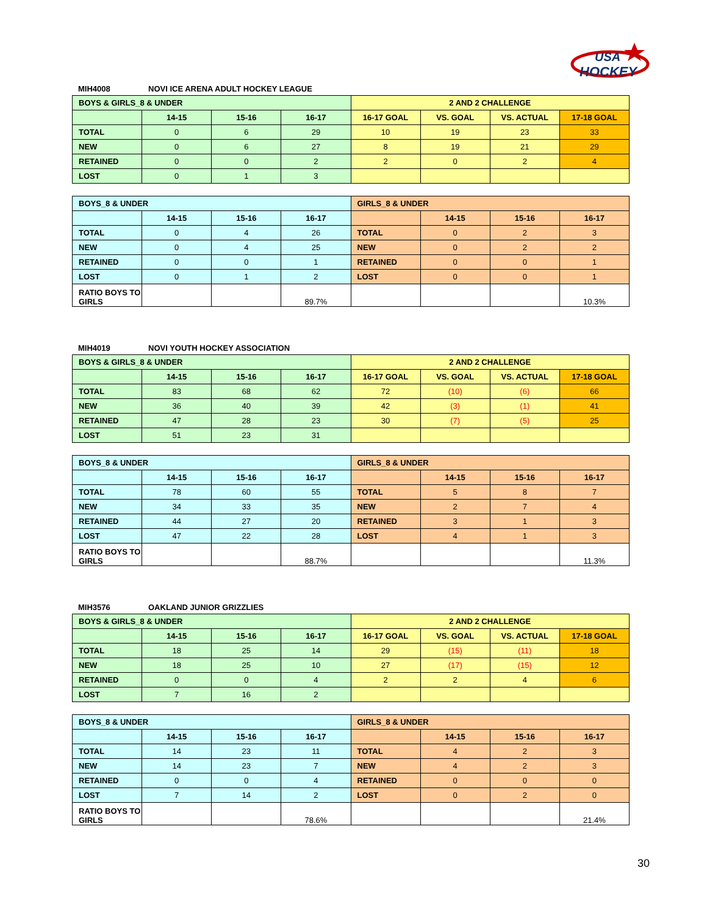USA
HOCKEY
MIH4008 NOVI ICE ARENA ADULT HOCKEY LEAGUE
| BOYS & GIRLS_8 & UNDER | | | | 2 AND 2 CHALLENGE | | | |
| | 14-15 | 15-16 | 16-17 | 16-17 GOAL | VS. GOAL | VS. ACTUAL | 17-18 GOAL |
| TOTAL | 0 | 6 | 29 | 10 | 19 | 23 | 33 |
| NEW | 0 | 6 | 27 | 8 | 19 | 21 | 29 |
| RETAINED | 0 | 0 | 2 | 2 | 0 | 2 | 4 |
| LOST | 0 | 1 | 3 | | | | |
| BOYS_8 & UNDER | | | | GIRLS_8 & UNDER | | | |
| | 14-15 | 15-16 | 16-17 | | 14-15 | 15-16 | 16-17 |
| TOTAL | 0 | 4 | 26 | TOTAL | 0 | 2 | 3 |
| NEW | 0 | 4 | 25 | NEW | 0 | 2 | 2 |
| RETAINED | 0 | 0 | 1 | RETAINED | 0 | 0 | 1 |
| LOST | 0 | 1 | 2 | LOST | 0 | 0 | 1 |
| RATIO BOYS TO GIRLS | | | 89.7% | | | | 10.3% |
MIH4019 NOVI YOUTH HOCKEY ASSOCIATION
| BOYS & GIRLS_8 & UNDER | | | | 2 AND 2 CHALLENGE | | | |
| | 14-15 | 15-16 | 16-17 | 16-17 GOAL | VS. GOAL | VS. ACTUAL | 17-18 GOAL |
| TOTAL | 83 | 68 | 62 | 72 | (10) | (6) | 66 |
| NEW | 36 | 40 | 39 | 42 | (3) | (1) | 41 |
| RETAINED | 47 | 28 | 23 | 30 | (7) | (5) | 25 |
| LOST | 51 | 23 | 31 | | | | |
| BOYS_8 & UNDER | | | | GIRLS_8 & UNDER | | | |
| | 14-15 | 15-16 | 16-17 | | 14-15 | 15-16 | 16-17 |
| TOTAL | 78 | 60 | 55 | TOTAL | 5 | 8 | 7 |
| NEW | 34 | 33 | 35 | NEW | 2 | 7 | 4 |
| RETAINED | 44 | 27 | 20 | RETAINED | 3 | 1 | 3 |
| LOST | 47 | 22 | 28 | LOST | 4 | 1 | 3 |
| RATIO BOYS TO GIRLS | | | 88.7% | | | | 11.3% |
MIH3576 OAKLAND JUNIOR GRIZZLIES
| BOYS & GIRLS_8 & UNDER | | | | 2 AND 2 CHALLENGE | | | |
| | 14-15 | 15-16 | 16-17 | 16-17 GOAL | VS. GOAL | VS. ACTUAL | 17-18 GOAL |
| TOTAL | 18 | 25 | 14 | 29 | (15) | (11) | 18 |
| NEW | 18 | 25 | 10 | 27 | (17) | (15) | 12 |
| RETAINED | 0 | 0 | 4 | 2 | 2 | 4 | 6 |
| LOST | 7 | 16 | 2 | | | | |
| BOYS_8 & UNDER | | | | GIRLS_8 & UNDER | | | |
| | 14-15 | 15-16 | 16-17 | | 14-15 | 15-16 | 16-17 |
| TOTAL | 14 | 23 | 11 | TOTAL | 4 | 2 | 3 |
| NEW | 14 | 23 | 7 | NEW | 4 | 2 | 3 |
| RETAINED | 0 | 0 | 4 | RETAINED | 0 | 0 | 0 |
| LOST | 7 | 14 | 2 | LOST | 0 | 2 | 0 |
| RATIO BOYS TO GIRLS | | | 78.6% | | | | 21.4% |
30